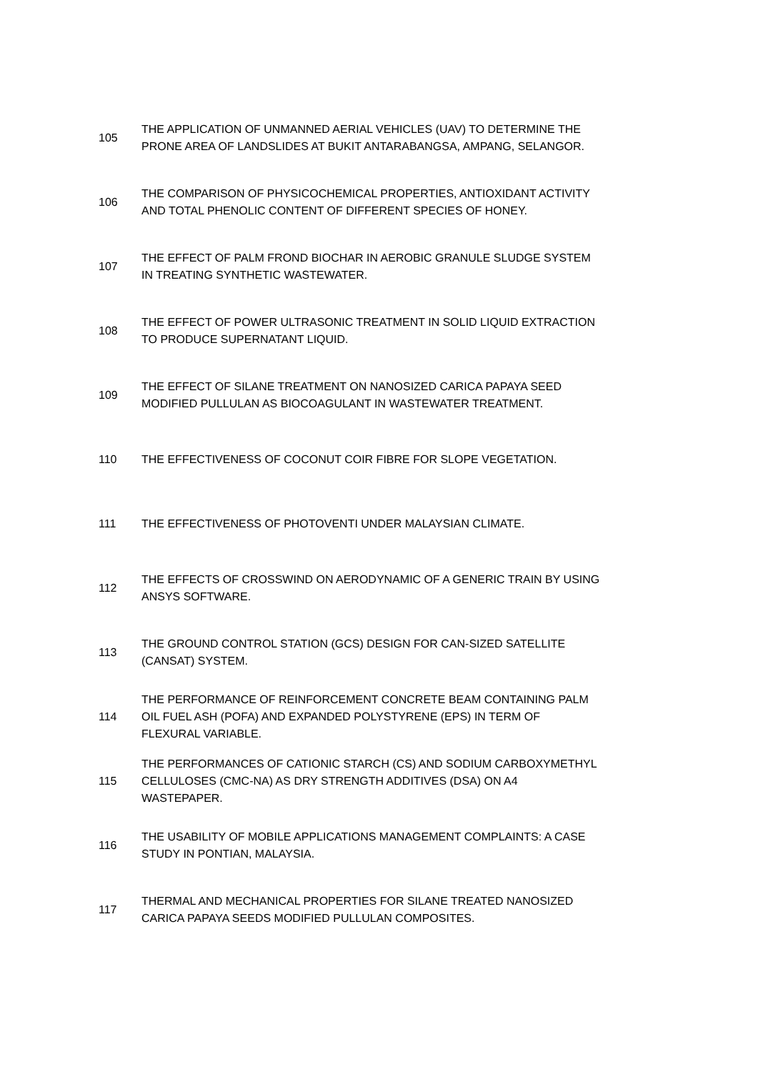| 105 | THE APPLICATION OF UNMANNED AERIAL VEHICLES (UAV) TO DETERMINE THE PRONE AREA OF LANDSLIDES AT BUKIT ANTARABANGSA, AMPANG, SELANGOR. |
| 106 | THE COMPARISON OF PHYSICOCHEMICAL PROPERTIES, ANTIOXIDANT ACTIVITY AND TOTAL PHENOLIC CONTENT OF DIFFERENT SPECIES OF HONEY. |
| 107 | THE EFFECT OF PALM FROND BIOCHAR IN AEROBIC GRANULE SLUDGE SYSTEM IN TREATING SYNTHETIC WASTEWATER. |
| 108 | THE EFFECT OF POWER ULTRASONIC TREATMENT IN SOLID LIQUID EXTRACTION TO PRODUCE SUPERNATANT LIQUID. |
| 109 | THE EFFECT OF SILANE TREATMENT ON NANOSIZED CARICA PAPAYA SEED MODIFIED PULLULAN AS BIOCOAGULANT IN WASTEWATER TREATMENT. |
| 110 | THE EFFECTIVENESS OF COCONUT COIR FIBRE FOR SLOPE VEGETATION. |
| 111 | THE EFFECTIVENESS OF PHOTOVENTI UNDER MALAYSIAN CLIMATE. |
| 112 | THE EFFECTS OF CROSSWIND ON AERODYNAMIC OF A GENERIC TRAIN BY USING ANSYS SOFTWARE. |
| 113 | THE GROUND CONTROL STATION (GCS) DESIGN FOR CAN-SIZED SATELLITE (CANSAT) SYSTEM. |
| 114 | THE PERFORMANCE OF REINFORCEMENT CONCRETE BEAM CONTAINING PALM OIL FUEL ASH (POFA) AND EXPANDED POLYSTYRENE (EPS) IN TERM OF FLEXURAL VARIABLE. |
| 115 | THE PERFORMANCES OF CATIONIC STARCH (CS) AND SODIUM CARBOXYMETHYL CELLULOSES (CMC-NA) AS DRY STRENGTH ADDITIVES (DSA) ON A4 WASTEPAPER. |
| 116 | THE USABILITY OF MOBILE APPLICATIONS MANAGEMENT COMPLAINTS: A CASE STUDY IN PONTIAN, MALAYSIA. |
| 117 | THERMAL AND MECHANICAL PROPERTIES FOR SILANE TREATED NANOSIZED CARICA PAPAYA SEEDS MODIFIED PULLULAN COMPOSITES. |